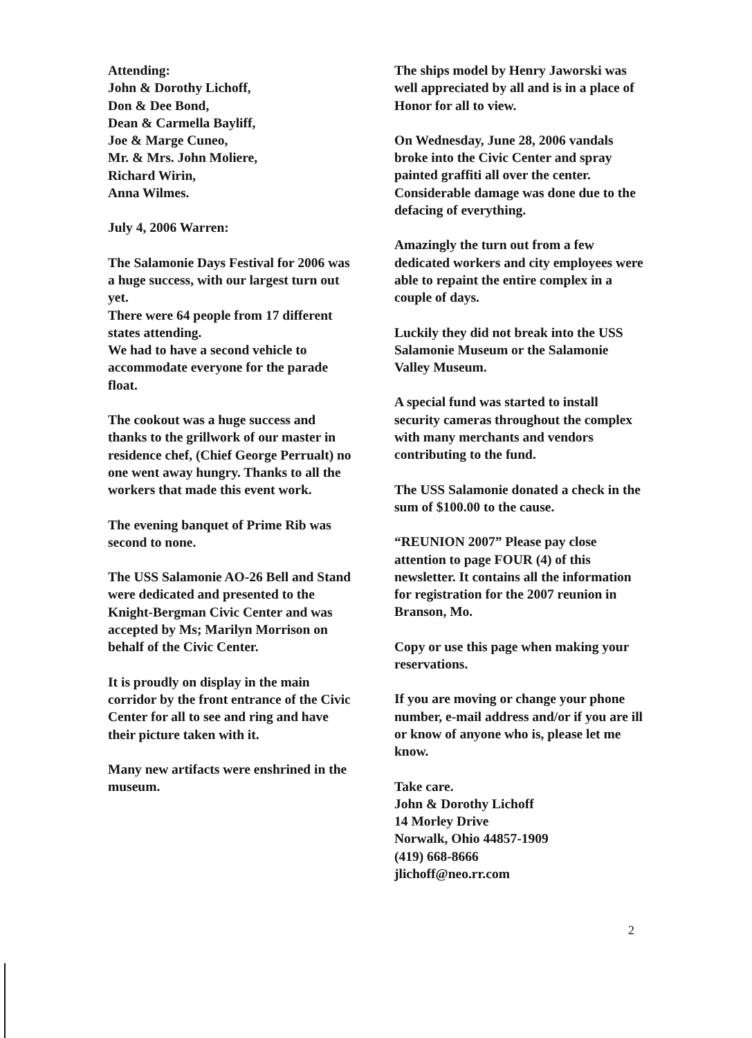Attending:
John & Dorothy Lichoff,
Don & Dee Bond,
Dean & Carmella Bayliff,
Joe & Marge Cuneo,
Mr. & Mrs. John Moliere,
Richard Wirin,
Anna Wilmes.
July 4, 2006 Warren:
The Salamonie Days Festival for 2006 was a huge success, with our largest turn out yet.
There were 64 people from 17 different states attending.
We had to have a second vehicle to accommodate everyone for the parade float.
The cookout was a huge success and thanks to the grillwork of our master in residence chef, (Chief George Perrualt) no one went away hungry. Thanks to all the workers that made this event work.
The evening banquet of Prime Rib was second to none.
The USS Salamonie AO-26 Bell and Stand were dedicated and presented to the Knight-Bergman Civic Center and was accepted by Ms; Marilyn Morrison on behalf of the Civic Center.
It is proudly on display in the main corridor by the front entrance of the Civic Center for all to see and ring and have their picture taken with it.
Many new artifacts were enshrined in the museum.
The ships model by Henry Jaworski was well appreciated by all and is in a place of Honor for all to view.
On Wednesday, June 28, 2006 vandals broke into the Civic Center and spray painted graffiti all over the center. Considerable damage was done due to the defacing of everything.
Amazingly the turn out from a few dedicated workers and city employees were able to repaint the entire complex in a couple of days.
Luckily they did not break into the USS Salamonie Museum or the Salamonie Valley Museum.
A special fund was started to install security cameras throughout the complex with many merchants and vendors contributing to the fund.
The USS Salamonie donated a check in the sum of $100.00 to the cause.
“REUNION 2007” Please pay close attention to page FOUR (4) of this newsletter. It contains all the information for registration for the 2007 reunion in Branson, Mo.
Copy or use this page when making your reservations.
If you are moving or change your phone number, e-mail address and/or if you are ill or know of anyone who is, please let me know.
Take care.
John & Dorothy Lichoff
14 Morley Drive
Norwalk, Ohio 44857-1909
(419) 668-8666
jlichoff@neo.rr.com
2